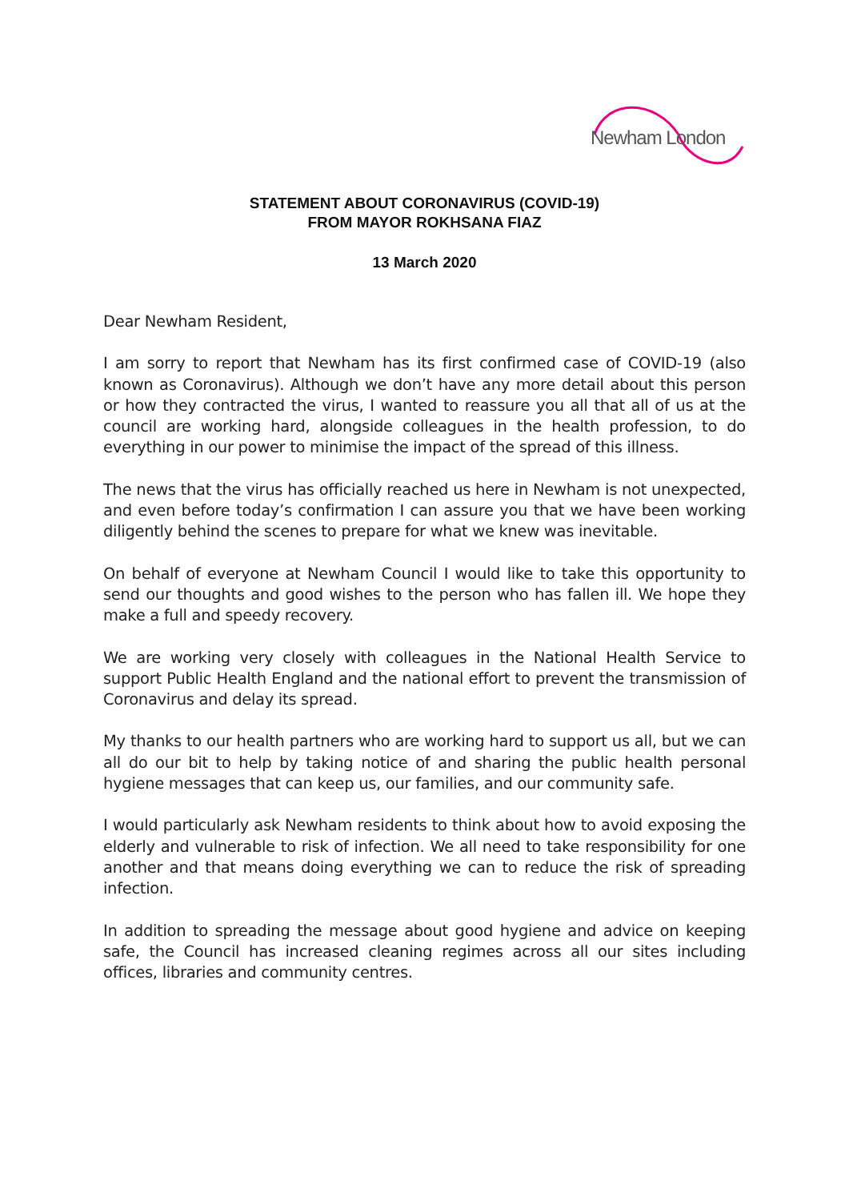Newham London
STATEMENT ABOUT CORONAVIRUS (COVID-19)
FROM MAYOR ROKHSANA FIAZ
13 March 2020
Dear Newham Resident,
I am sorry to report that Newham has its first confirmed case of COVID-19 (also known as Coronavirus). Although we don’t have any more detail about this person or how they contracted the virus, I wanted to reassure you all that all of us at the council are working hard, alongside colleagues in the health profession, to do everything in our power to minimise the impact of the spread of this illness.
The news that the virus has officially reached us here in Newham is not unexpected, and even before today’s confirmation I can assure you that we have been working diligently behind the scenes to prepare for what we knew was inevitable.
On behalf of everyone at Newham Council I would like to take this opportunity to send our thoughts and good wishes to the person who has fallen ill. We hope they make a full and speedy recovery.
We are working very closely with colleagues in the National Health Service to support Public Health England and the national effort to prevent the transmission of Coronavirus and delay its spread.
My thanks to our health partners who are working hard to support us all, but we can all do our bit to help by taking notice of and sharing the public health personal hygiene messages that can keep us, our families, and our community safe.
I would particularly ask Newham residents to think about how to avoid exposing the elderly and vulnerable to risk of infection. We all need to take responsibility for one another and that means doing everything we can to reduce the risk of spreading infection.
In addition to spreading the message about good hygiene and advice on keeping safe, the Council has increased cleaning regimes across all our sites including offices, libraries and community centres.